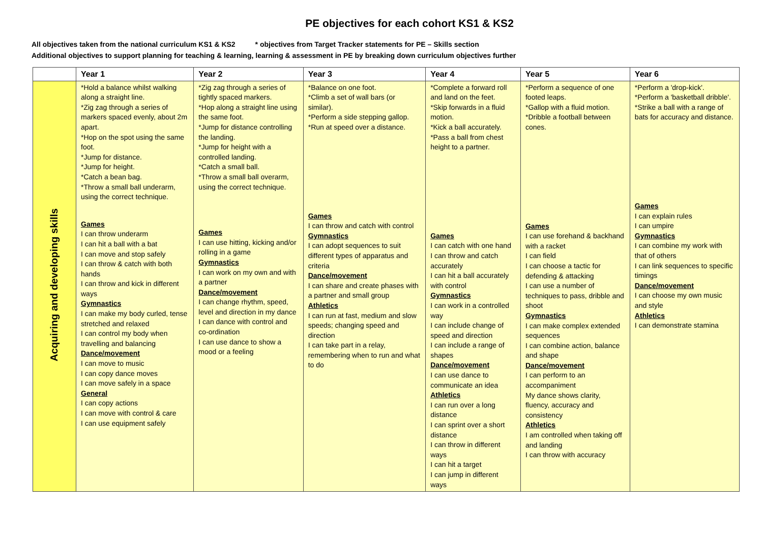PE objectives for each cohort KS1 & KS2
All objectives taken from the national curriculum KS1 & KS2 * objectives from Target Tracker statements for PE – Skills section
Additional objectives to support planning for teaching & learning, learning & assessment in PE by breaking down curriculum objectives further
| | Year 1 | Year 2 | Year 3 | Year 4 | Year 5 | Year 6 |
| --- | --- | --- | --- | --- | --- | --- |
| Acquiring and developing skills | *Hold a balance whilst walking along a straight line. *Zig zag through a series of markers spaced evenly, about 2m apart. *Hop on the spot using the same foot. *Jump for distance. *Jump for height. *Catch a bean bag. *Throw a small ball underarm, using the correct technique. Games I can throw underarm I can hit a ball with a bat I can move and stop safely I can throw & catch with both hands I can throw and kick in different ways Gymnastics I can make my body curled, tense stretched and relaxed I can control my body when travelling and balancing Dance/movement I can move to music I can copy dance moves I can move safely in a space General I can copy actions I can move with control & care I can use equipment safely | *Zig zag through a series of tightly spaced markers. *Hop along a straight line using the same foot. *Jump for distance controlling the landing. *Jump for height with a controlled landing. *Catch a small ball. *Throw a small ball overarm, using the correct technique. Games I can use hitting, kicking and/or rolling in a game Gymnastics I can work on my own and with a partner Dance/movement I can change rhythm, speed, level and direction in my dance I can dance with control and co-ordination I can use dance to show a mood or a feeling | *Balance on one foot. *Climb a set of wall bars (or similar). *Perform a side stepping gallop. *Run at speed over a distance. Games I can throw and catch with control Gymnastics I can adopt sequences to suit different types of apparatus and criteria Dance/movement I can share and create phases with a partner and small group Athletics I can run at fast, medium and slow speeds; changing speed and direction I can take part in a relay, remembering when to run and what to do | *Complete a forward roll and land on the feet. *Skip forwards in a fluid motion. *Kick a ball accurately. *Pass a ball from chest height to a partner. Games I can catch with one hand I can throw and catch accurately I can hit a ball accurately with control Gymnastics I can work in a controlled way I can include change of speed and direction I can include a range of shapes Dance/movement I can use dance to communicate an idea Athletics I can run over a long distance I can sprint over a short distance I can throw in different ways I can hit a target I can jump in different ways | *Perform a sequence of one footed leaps. *Gallop with a fluid motion. *Dribble a football between cones. Games I can use forehand & backhand with a racket I can field I can choose a tactic for defending & attacking I can use a number of techniques to pass, dribble and shoot Gymnastics I can make complex extended sequences I can combine action, balance and shape Dance/movement I can perform to an accompaniment My dance shows clarity, fluency, accuracy and consistency Athletics I am controlled when taking off and landing I can throw with accuracy | *Perform a 'drop-kick'. *Perform a 'basketball dribble'. *Strike a ball with a range of bats for accuracy and distance. Games I can explain rules I can umpire Gymnastics I can combine my work with that of others I can link sequences to specific timings Dance/movement I can choose my own music and style Athletics I can demonstrate stamina |